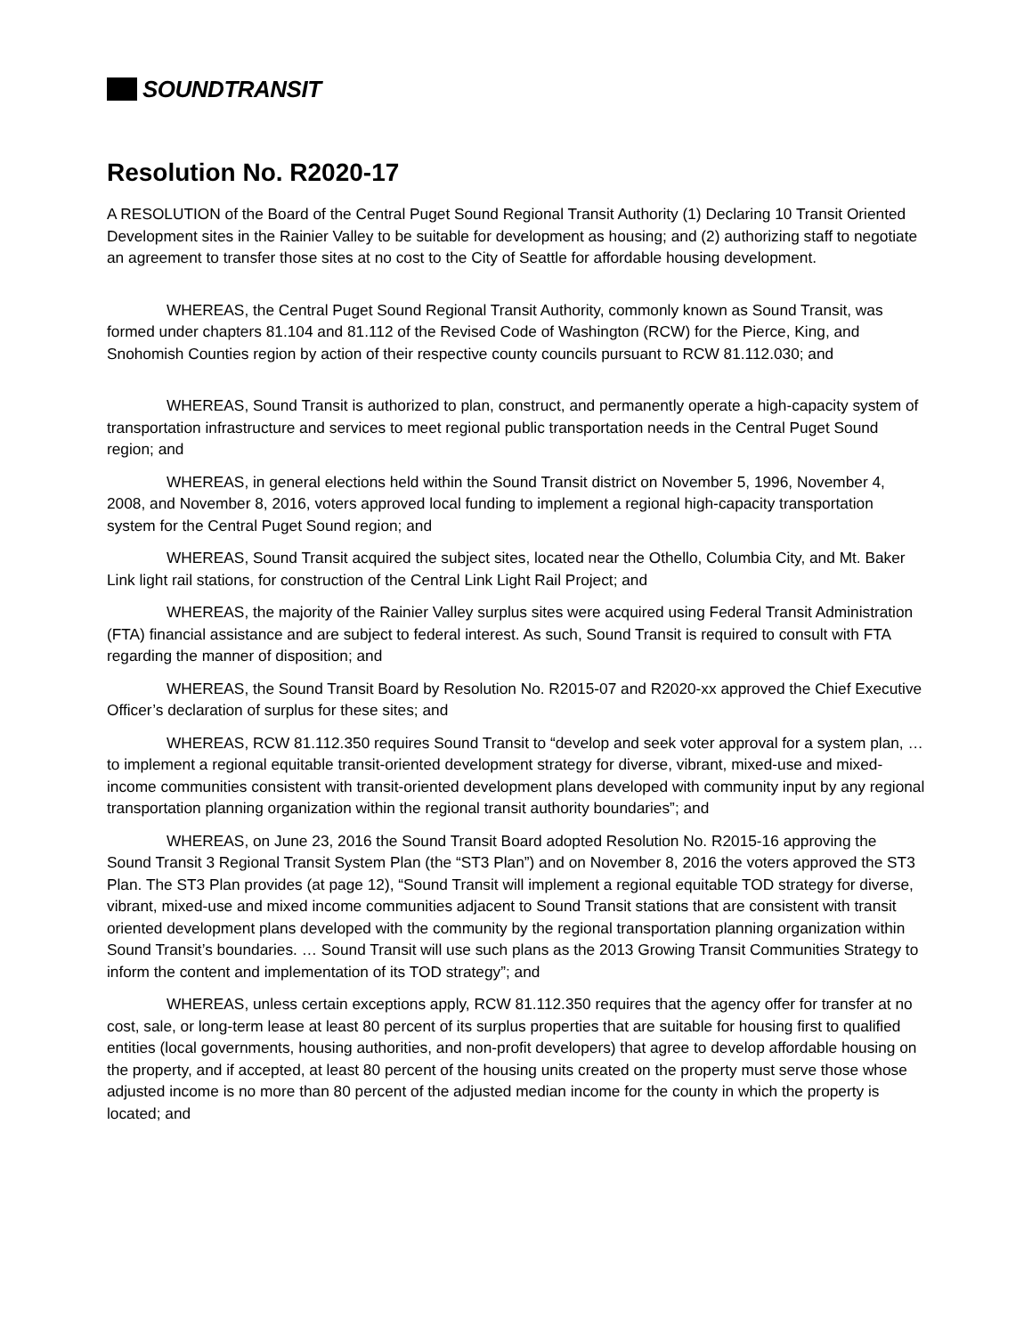SOUNDTRANSIT
Resolution No. R2020-17
A RESOLUTION of the Board of the Central Puget Sound Regional Transit Authority (1) Declaring 10 Transit Oriented Development sites in the Rainier Valley to be suitable for development as housing; and (2) authorizing staff to negotiate an agreement to transfer those sites at no cost to the City of Seattle for affordable housing development.
WHEREAS, the Central Puget Sound Regional Transit Authority, commonly known as Sound Transit, was formed under chapters 81.104 and 81.112 of the Revised Code of Washington (RCW) for the Pierce, King, and Snohomish Counties region by action of their respective county councils pursuant to RCW 81.112.030; and
WHEREAS, Sound Transit is authorized to plan, construct, and permanently operate a high-capacity system of transportation infrastructure and services to meet regional public transportation needs in the Central Puget Sound region; and
WHEREAS, in general elections held within the Sound Transit district on November 5, 1996, November 4, 2008, and November 8, 2016, voters approved local funding to implement a regional high-capacity transportation system for the Central Puget Sound region; and
WHEREAS, Sound Transit acquired the subject sites, located near the Othello, Columbia City, and Mt. Baker Link light rail stations, for construction of the Central Link Light Rail Project; and
WHEREAS, the majority of the Rainier Valley surplus sites were acquired using Federal Transit Administration (FTA) financial assistance and are subject to federal interest. As such, Sound Transit is required to consult with FTA regarding the manner of disposition; and
WHEREAS, the Sound Transit Board by Resolution No. R2015-07 and R2020-xx approved the Chief Executive Officer’s declaration of surplus for these sites; and
WHEREAS, RCW 81.112.350 requires Sound Transit to “develop and seek voter approval for a system plan, … to implement a regional equitable transit-oriented development strategy for diverse, vibrant, mixed-use and mixed-income communities consistent with transit-oriented development plans developed with community input by any regional transportation planning organization within the regional transit authority boundaries”; and
WHEREAS, on June 23, 2016 the Sound Transit Board adopted Resolution No. R2015-16 approving the Sound Transit 3 Regional Transit System Plan (the “ST3 Plan”) and on November 8, 2016 the voters approved the ST3 Plan. The ST3 Plan provides (at page 12), “Sound Transit will implement a regional equitable TOD strategy for diverse, vibrant, mixed-use and mixed income communities adjacent to Sound Transit stations that are consistent with transit oriented development plans developed with the community by the regional transportation planning organization within Sound Transit’s boundaries. … Sound Transit will use such plans as the 2013 Growing Transit Communities Strategy to inform the content and implementation of its TOD strategy”; and
WHEREAS, unless certain exceptions apply, RCW 81.112.350 requires that the agency offer for transfer at no cost, sale, or long-term lease at least 80 percent of its surplus properties that are suitable for housing first to qualified entities (local governments, housing authorities, and non-profit developers) that agree to develop affordable housing on the property, and if accepted, at least 80 percent of the housing units created on the property must serve those whose adjusted income is no more than 80 percent of the adjusted median income for the county in which the property is located; and